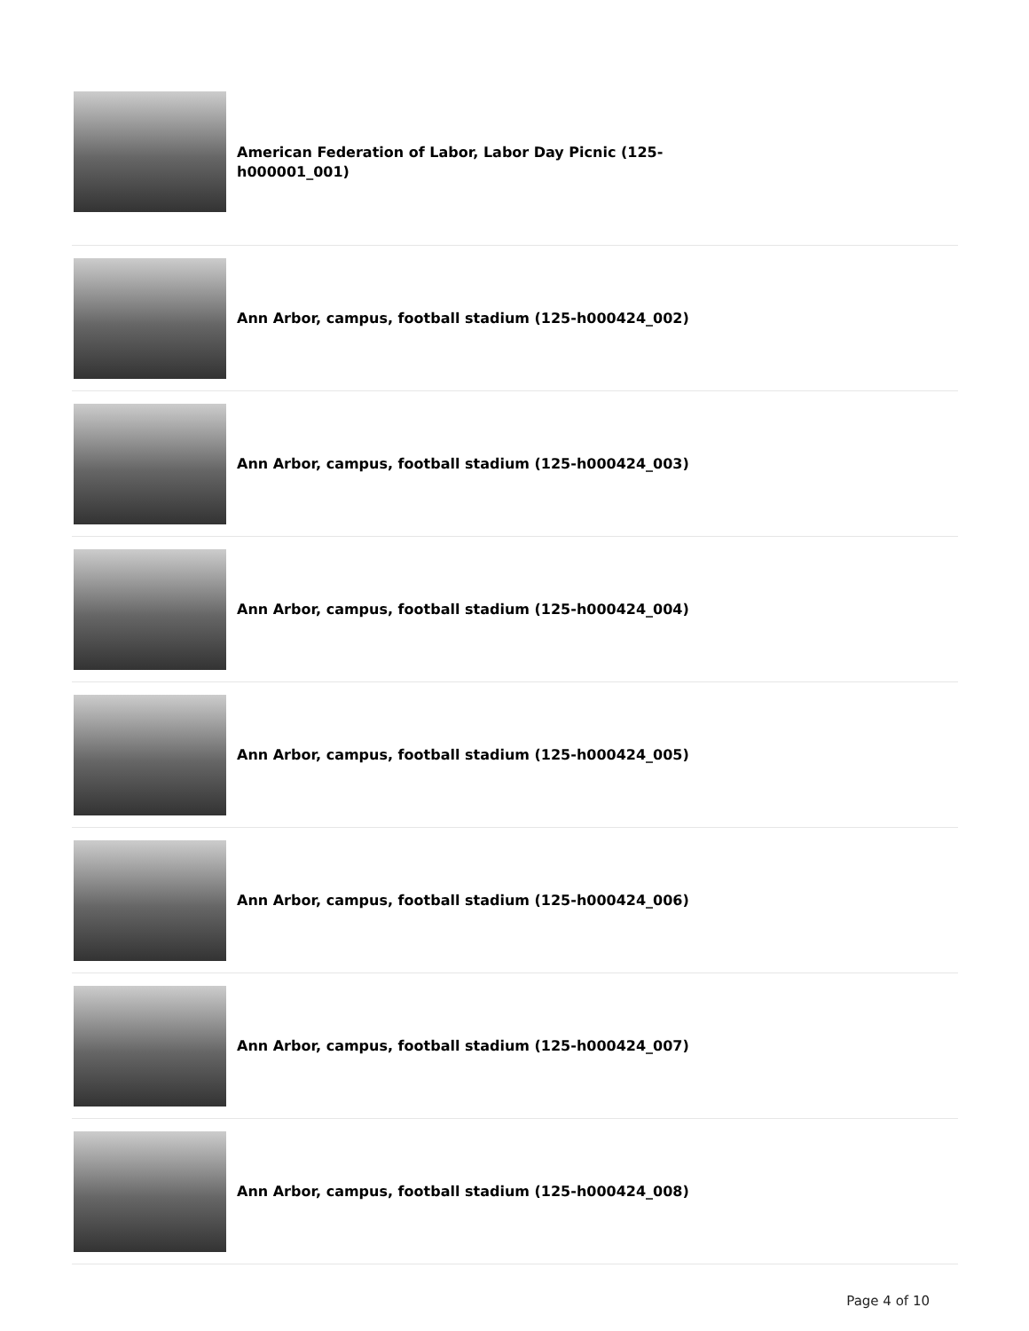American Federation of Labor, Labor Day Picnic (125-h000001_001)
Ann Arbor, campus, football stadium (125-h000424_002)
Ann Arbor, campus, football stadium (125-h000424_003)
Ann Arbor, campus, football stadium (125-h000424_004)
Ann Arbor, campus, football stadium (125-h000424_005)
Ann Arbor, campus, football stadium (125-h000424_006)
Ann Arbor, campus, football stadium (125-h000424_007)
Ann Arbor, campus, football stadium (125-h000424_008)
Page 4 of 10